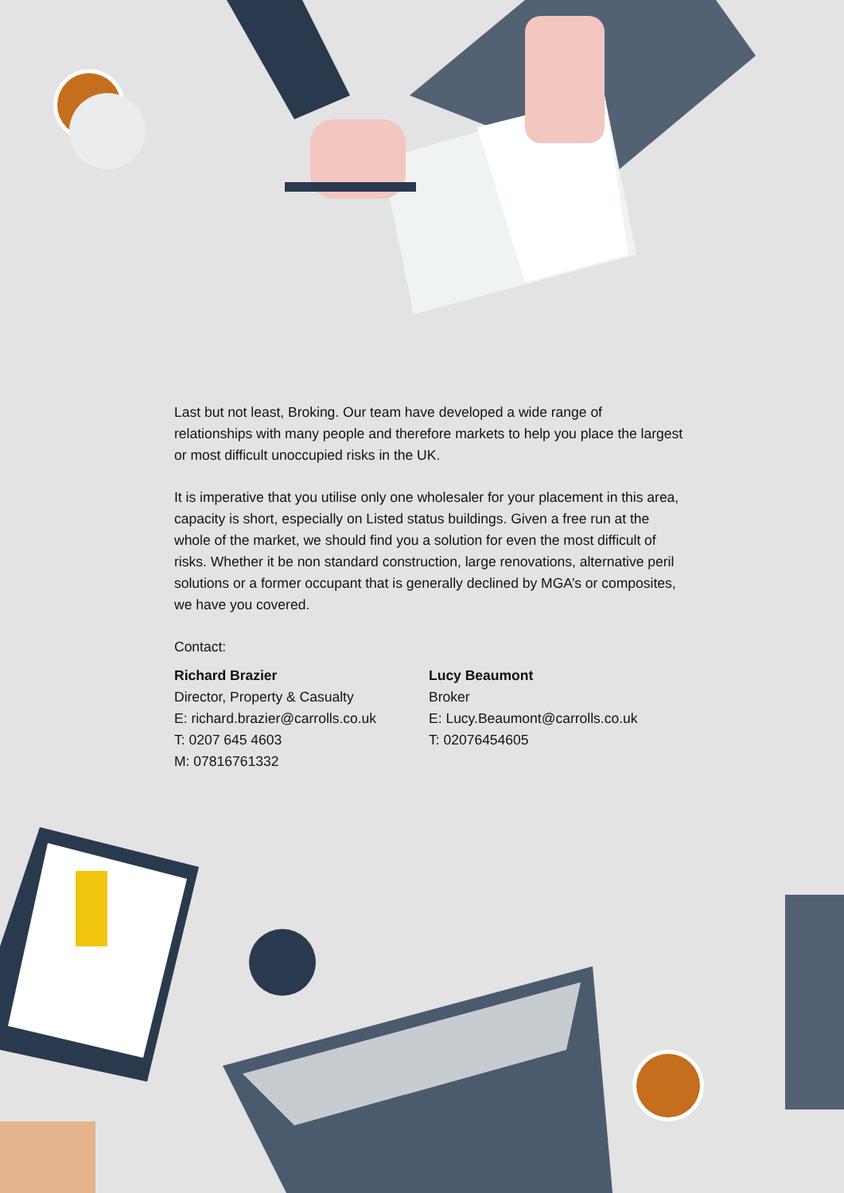Last but not least, Broking. Our team have developed a wide range of relationships with many people and therefore markets to help you place the largest or most difficult unoccupied risks in the UK.
It is imperative that you utilise only one wholesaler for your placement in this area, capacity is short, especially on Listed status buildings. Given a free run at the whole of the market, we should find you a solution for even the most difficult of risks. Whether it be non standard construction, large renovations, alternative peril solutions or a former occupant that is generally declined by MGA’s or composites, we have you covered.
Contact:
Richard Brazier
Director, Property & Casualty
E: richard.brazier@carrolls.co.uk
T: 0207 645 4603
M: 07816761332
Lucy Beaumont
Broker
E: Lucy.Beaumont@carrolls.co.uk
T: 02076454605